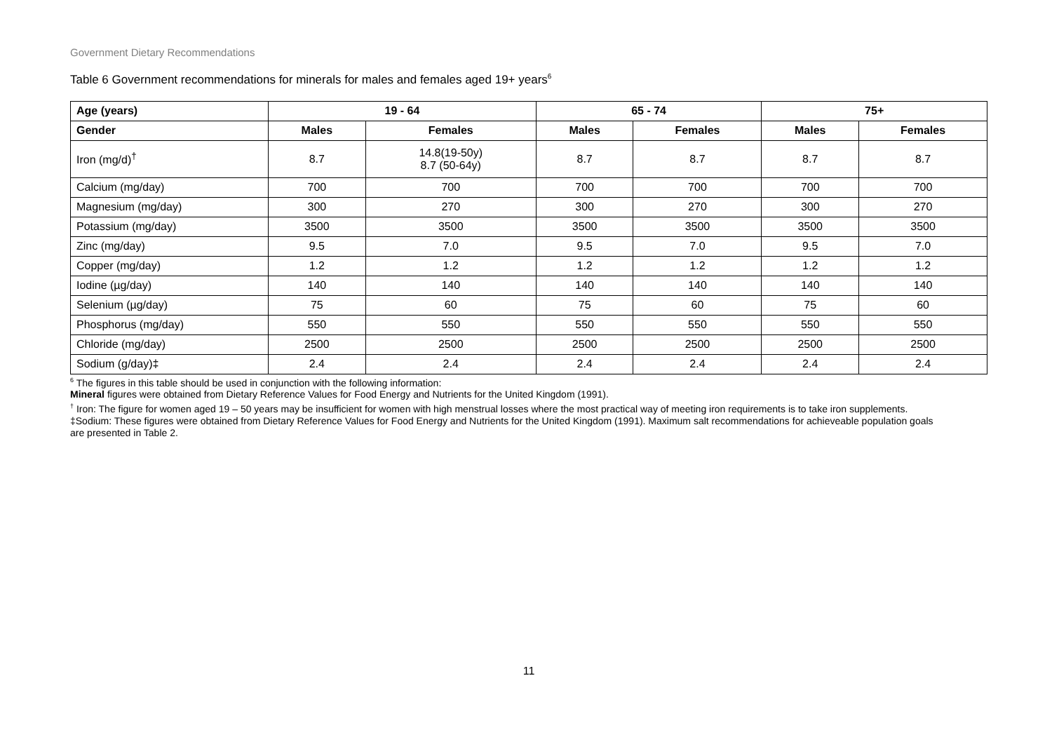Government Dietary Recommendations
Table 6 Government recommendations for minerals for males and females aged 19+ years<sup>6</sup>
| Age (years) | 19 - 64 | | 65 - 74 | | 75+ | |
| --- | --- | --- | --- | --- | --- | --- |
| Gender | Males | Females | Males | Females | Males | Females |
| Iron (mg/d)<sup>†</sup> | 8.7 | 14.8(19-50y) 8.7 (50-64y) | 8.7 | 8.7 | 8.7 | 8.7 |
| Calcium (mg/day) | 700 | 700 | 700 | 700 | 700 | 700 |
| Magnesium (mg/day) | 300 | 270 | 300 | 270 | 300 | 270 |
| Potassium (mg/day) | 3500 | 3500 | 3500 | 3500 | 3500 | 3500 |
| Zinc (mg/day) | 9.5 | 7.0 | 9.5 | 7.0 | 9.5 | 7.0 |
| Copper (mg/day) | 1.2 | 1.2 | 1.2 | 1.2 | 1.2 | 1.2 |
| Iodine (µg/day) | 140 | 140 | 140 | 140 | 140 | 140 |
| Selenium (µg/day) | 75 | 60 | 75 | 60 | 75 | 60 |
| Phosphorus (mg/day) | 550 | 550 | 550 | 550 | 550 | 550 |
| Chloride (mg/day) | 2500 | 2500 | 2500 | 2500 | 2500 | 2500 |
| Sodium (g/day)‡ | 2.4 | 2.4 | 2.4 | 2.4 | 2.4 | 2.4 |
<sup>6</sup> The figures in this table should be used in conjunction with the following information:
Mineral figures were obtained from Dietary Reference Values for Food Energy and Nutrients for the United Kingdom (1991).
<sup>†</sup> Iron: The figure for women aged 19 – 50 years may be insufficient for women with high menstrual losses where the most practical way of meeting iron requirements is to take iron supplements.
‡Sodium: These figures were obtained from Dietary Reference Values for Food Energy and Nutrients for the United Kingdom (1991). Maximum salt recommendations for achieveable population goals are presented in Table 2.
11